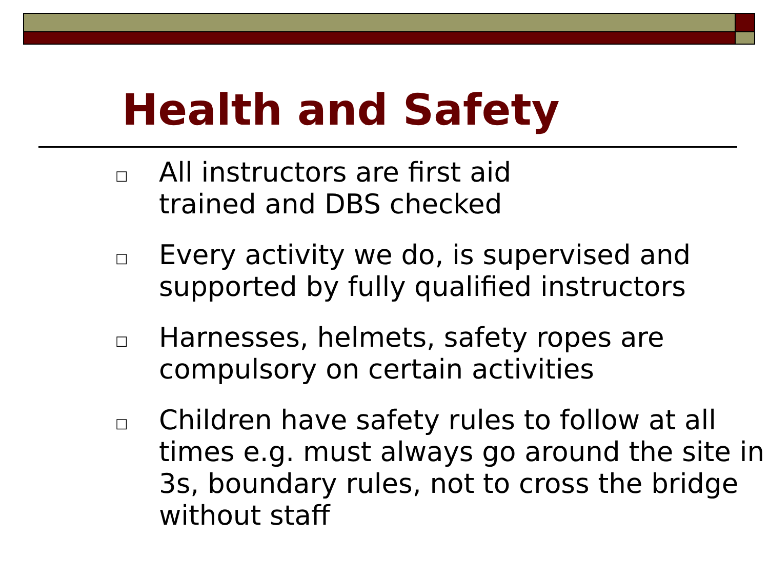Health and Safety
□ All instructors are first aid
trained and DBS checked
□ Every activity we do, is supervised and supported by fully qualified instructors
□ Harnesses, helmets, safety ropes are compulsory on certain activities
□ Children have safety rules to follow at all times e.g. must always go around the site in 3s, boundary rules, not to cross the bridge without staff